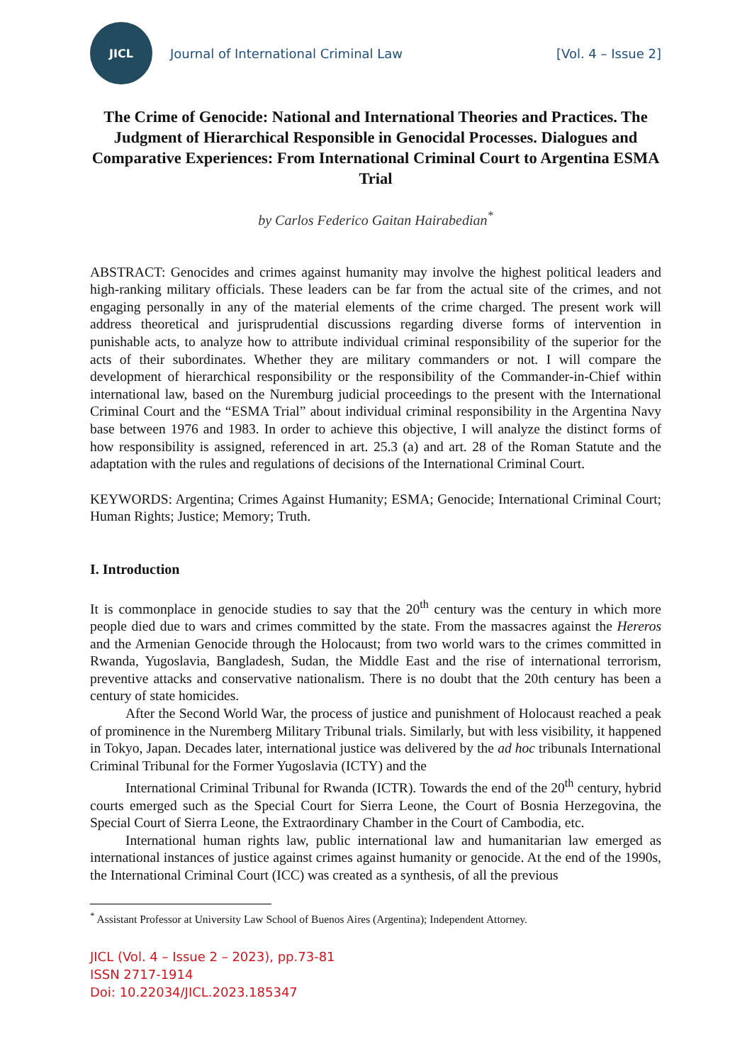JICL
Journal of International Criminal Law
[Vol. 4 – Issue 2]
The Crime of Genocide: National and International Theories and Practices. The Judgment of Hierarchical Responsible in Genocidal Processes. Dialogues and Comparative Experiences: From International Criminal Court to Argentina ESMA Trial
by Carlos Federico Gaitan Hairabedian<sup>*</sup>
ABSTRACT: Genocides and crimes against humanity may involve the highest political leaders and high-ranking military officials. These leaders can be far from the actual site of the crimes, and not engaging personally in any of the material elements of the crime charged. The present work will address theoretical and jurisprudential discussions regarding diverse forms of intervention in punishable acts, to analyze how to attribute individual criminal responsibility of the superior for the acts of their subordinates. Whether they are military commanders or not. I will compare the development of hierarchical responsibility or the responsibility of the Commander-in-Chief within international law, based on the Nuremburg judicial proceedings to the present with the International Criminal Court and the “ESMA Trial” about individual criminal responsibility in the Argentina Navy base between 1976 and 1983. In order to achieve this objective, I will analyze the distinct forms of how responsibility is assigned, referenced in art. 25.3 (a) and art. 28 of the Roman Statute and the adaptation with the rules and regulations of decisions of the International Criminal Court.
KEYWORDS: Argentina; Crimes Against Humanity; ESMA; Genocide; International Criminal Court; Human Rights; Justice; Memory; Truth.
I. Introduction
It is commonplace in genocide studies to say that the 20<sup>th</sup> century was the century in which more people died due to wars and crimes committed by the state. From the massacres against the Hereros and the Armenian Genocide through the Holocaust; from two world wars to the crimes committed in Rwanda, Yugoslavia, Bangladesh, Sudan, the Middle East and the rise of international terrorism, preventive attacks and conservative nationalism. There is no doubt that the 20th century has been a century of state homicides.
After the Second World War, the process of justice and punishment of Holocaust reached a peak of prominence in the Nuremberg Military Tribunal trials. Similarly, but with less visibility, it happened in Tokyo, Japan. Decades later, international justice was delivered by the ad hoc tribunals International Criminal Tribunal for the Former Yugoslavia (ICTY) and the
International Criminal Tribunal for Rwanda (ICTR). Towards the end of the 20<sup>th</sup> century, hybrid courts emerged such as the Special Court for Sierra Leone, the Court of Bosnia Herzegovina, the Special Court of Sierra Leone, the Extraordinary Chamber in the Court of Cambodia, etc.
International human rights law, public international law and humanitarian law emerged as international instances of justice against crimes against humanity or genocide. At the end of the 1990s, the International Criminal Court (ICC) was created as a synthesis, of all the previous
<sup>*</sup> Assistant Professor at University Law School of Buenos Aires (Argentina); Independent Attorney.
JICL (Vol. 4 – Issue 2 – 2023), pp.73-81
ISSN 2717-1914
Doi: 10.22034/JICL.2023.185347